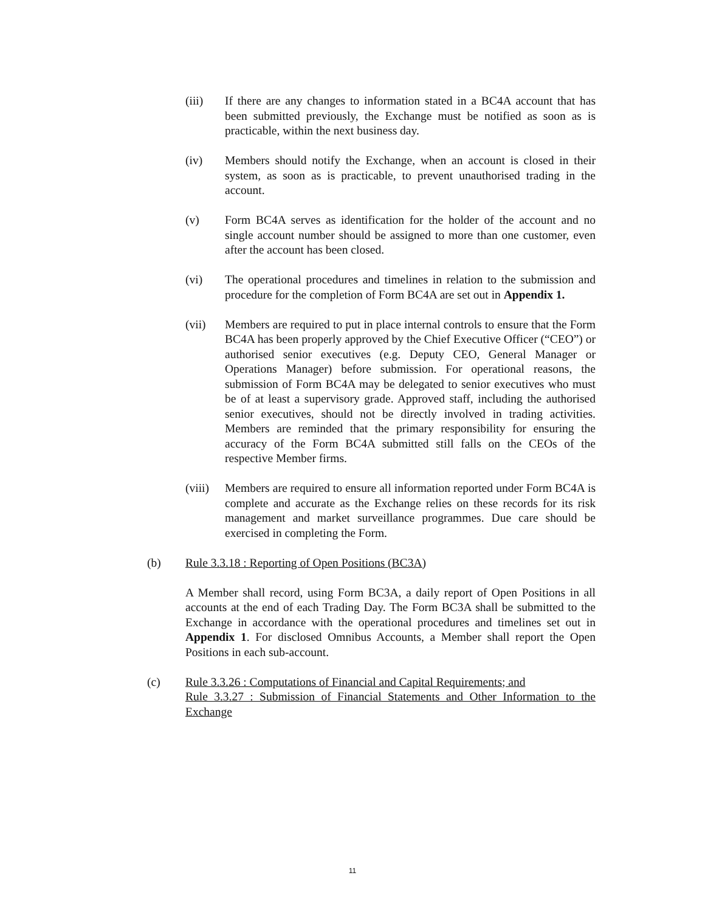(iii) If there are any changes to information stated in a BC4A account that has been submitted previously, the Exchange must be notified as soon as is practicable, within the next business day.
(iv) Members should notify the Exchange, when an account is closed in their system, as soon as is practicable, to prevent unauthorised trading in the account.
(v) Form BC4A serves as identification for the holder of the account and no single account number should be assigned to more than one customer, even after the account has been closed.
(vi) The operational procedures and timelines in relation to the submission and procedure for the completion of Form BC4A are set out in Appendix 1.
(vii) Members are required to put in place internal controls to ensure that the Form BC4A has been properly approved by the Chief Executive Officer (“CEO”) or authorised senior executives (e.g. Deputy CEO, General Manager or Operations Manager) before submission. For operational reasons, the submission of Form BC4A may be delegated to senior executives who must be of at least a supervisory grade. Approved staff, including the authorised senior executives, should not be directly involved in trading activities. Members are reminded that the primary responsibility for ensuring the accuracy of the Form BC4A submitted still falls on the CEOs of the respective Member firms.
(viii)
Members are required to ensure all information reported under Form BC4A is complete and accurate as the Exchange relies on these records for its risk management and market surveillance programmes. Due care should be exercised in completing the Form.
(b) Rule 3.3.18 : Reporting of Open Positions (BC3A)
A Member shall record, using Form BC3A, a daily report of Open Positions in all accounts at the end of each Trading Day. The Form BC3A shall be submitted to the Exchange in accordance with the operational procedures and timelines set out in Appendix 1. For disclosed Omnibus Accounts, a Member shall report the Open Positions in each sub-account.
(c) Rule 3.3.26 : Computations of Financial and Capital Requirements; and
Rule 3.3.27 : Submission of Financial Statements and Other Information to the Exchange
11